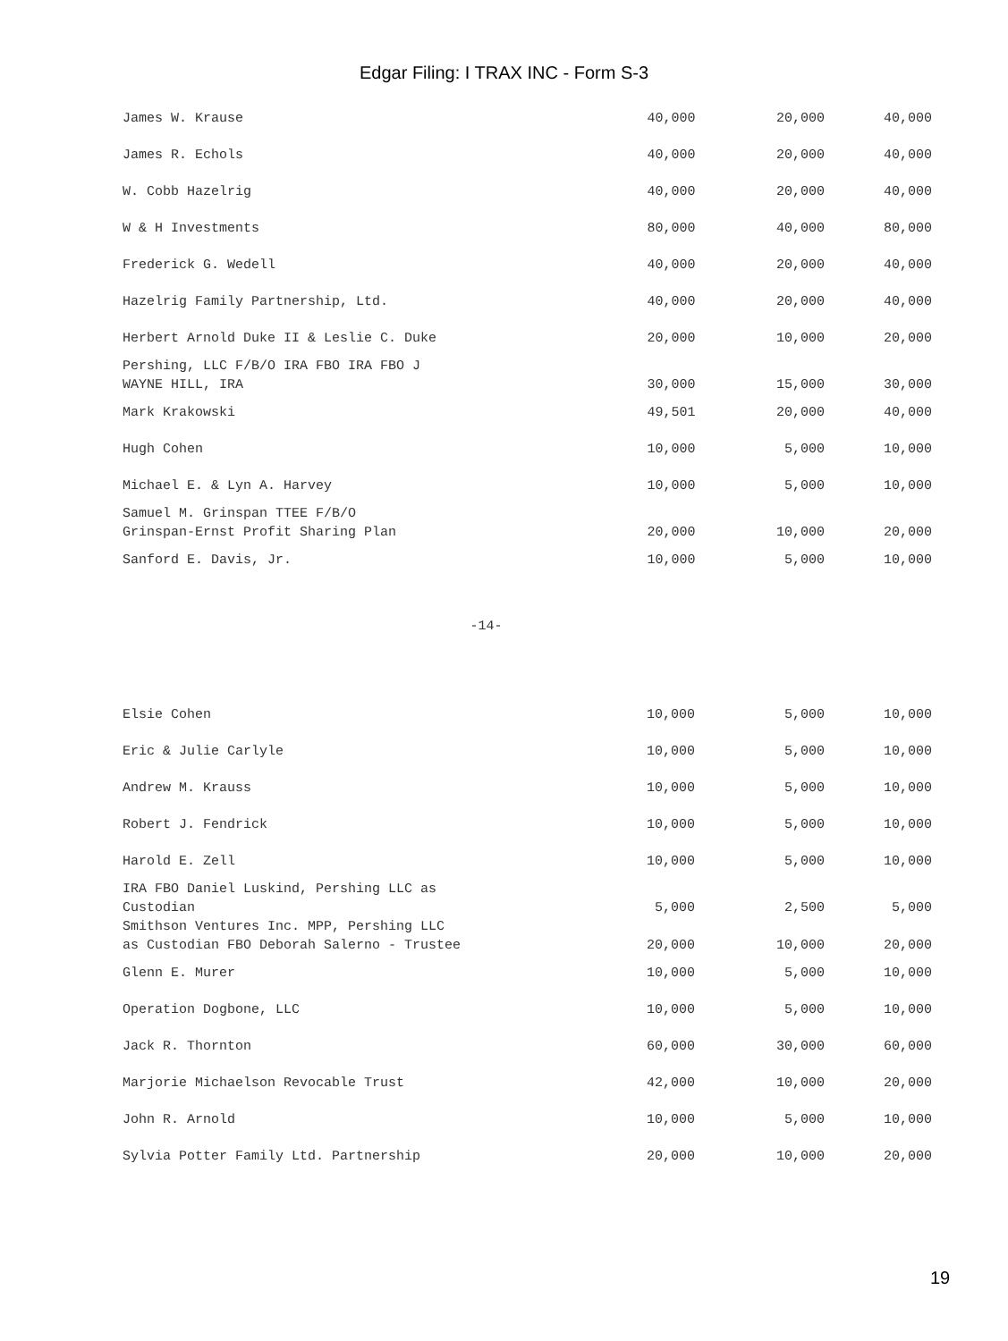Edgar Filing: I TRAX INC - Form S-3
| James W. Krause | 40,000 | 20,000 | 40,000 |
| James R. Echols | 40,000 | 20,000 | 40,000 |
| W. Cobb Hazelrig | 40,000 | 20,000 | 40,000 |
| W & H Investments | 80,000 | 40,000 | 80,000 |
| Frederick G. Wedell | 40,000 | 20,000 | 40,000 |
| Hazelrig Family Partnership, Ltd. | 40,000 | 20,000 | 40,000 |
| Herbert Arnold Duke II & Leslie C. Duke | 20,000 | 10,000 | 20,000 |
| Pershing, LLC F/B/O IRA FBO IRA FBO J WAYNE HILL, IRA | 30,000 | 15,000 | 30,000 |
| Mark Krakowski | 49,501 | 20,000 | 40,000 |
| Hugh Cohen | 10,000 | 5,000 | 10,000 |
| Michael E. & Lyn A. Harvey | 10,000 | 5,000 | 10,000 |
| Samuel M. Grinspan TTEE F/B/O Grinspan-Ernst Profit Sharing Plan | 20,000 | 10,000 | 20,000 |
| Sanford E. Davis, Jr. | 10,000 | 5,000 | 10,000 |
-14-
| Elsie Cohen | 10,000 | 5,000 | 10,000 |
| Eric & Julie Carlyle | 10,000 | 5,000 | 10,000 |
| Andrew M. Krauss | 10,000 | 5,000 | 10,000 |
| Robert J. Fendrick | 10,000 | 5,000 | 10,000 |
| Harold E. Zell | 10,000 | 5,000 | 10,000 |
| IRA FBO Daniel Luskind, Pershing LLC as Custodian | 5,000 | 2,500 | 5,000 |
| Smithson Ventures Inc. MPP, Pershing LLC as Custodian FBO Deborah Salerno - Trustee | 20,000 | 10,000 | 20,000 |
| Glenn E. Murer | 10,000 | 5,000 | 10,000 |
| Operation Dogbone, LLC | 10,000 | 5,000 | 10,000 |
| Jack R. Thornton | 60,000 | 30,000 | 60,000 |
| Marjorie Michaelson Revocable Trust | 42,000 | 10,000 | 20,000 |
| John R. Arnold | 10,000 | 5,000 | 10,000 |
| Sylvia Potter Family Ltd. Partnership | 20,000 | 10,000 | 20,000 |
19